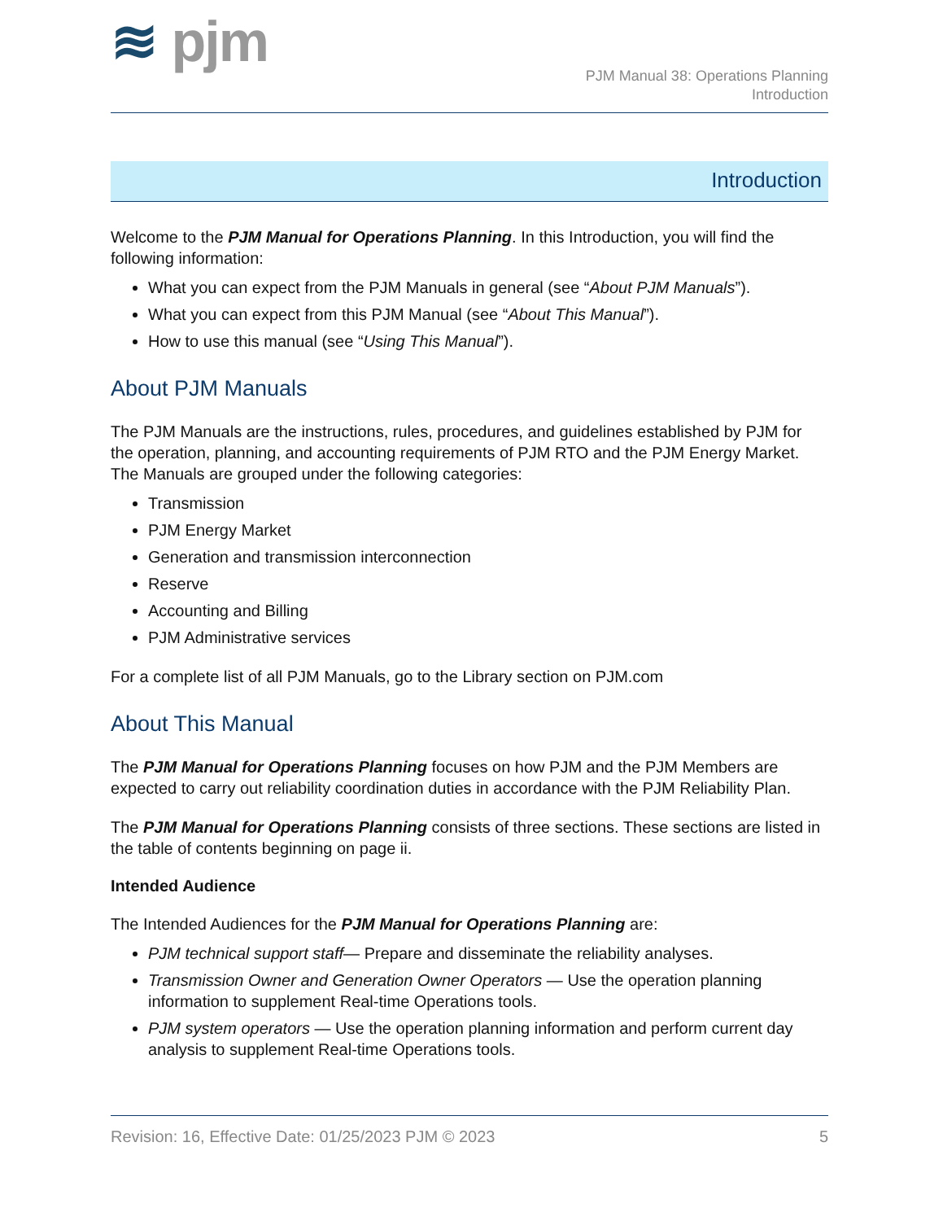≋ pjm
PJM Manual 38: Operations Planning
Introduction
Introduction
Welcome to the PJM Manual for Operations Planning. In this Introduction, you will find the following information:
What you can expect from the PJM Manuals in general (see “About PJM Manuals”).
What you can expect from this PJM Manual (see “About This Manual”).
How to use this manual (see “Using This Manual”).
About PJM Manuals
The PJM Manuals are the instructions, rules, procedures, and guidelines established by PJM for the operation, planning, and accounting requirements of PJM RTO and the PJM Energy Market. The Manuals are grouped under the following categories:
Transmission
PJM Energy Market
Generation and transmission interconnection
Reserve
Accounting and Billing
PJM Administrative services
For a complete list of all PJM Manuals, go to the Library section on PJM.com
About This Manual
The PJM Manual for Operations Planning focuses on how PJM and the PJM Members are expected to carry out reliability coordination duties in accordance with the PJM Reliability Plan.
The PJM Manual for Operations Planning consists of three sections. These sections are listed in the table of contents beginning on page ii.
Intended Audience
The Intended Audiences for the PJM Manual for Operations Planning are:
PJM technical support staff— Prepare and disseminate the reliability analyses.
Transmission Owner and Generation Owner Operators — Use the operation planning information to supplement Real-time Operations tools.
PJM system operators — Use the operation planning information and perform current day analysis to supplement Real-time Operations tools.
Revision: 16, Effective Date: 01/25/2023 PJM © 2023 5